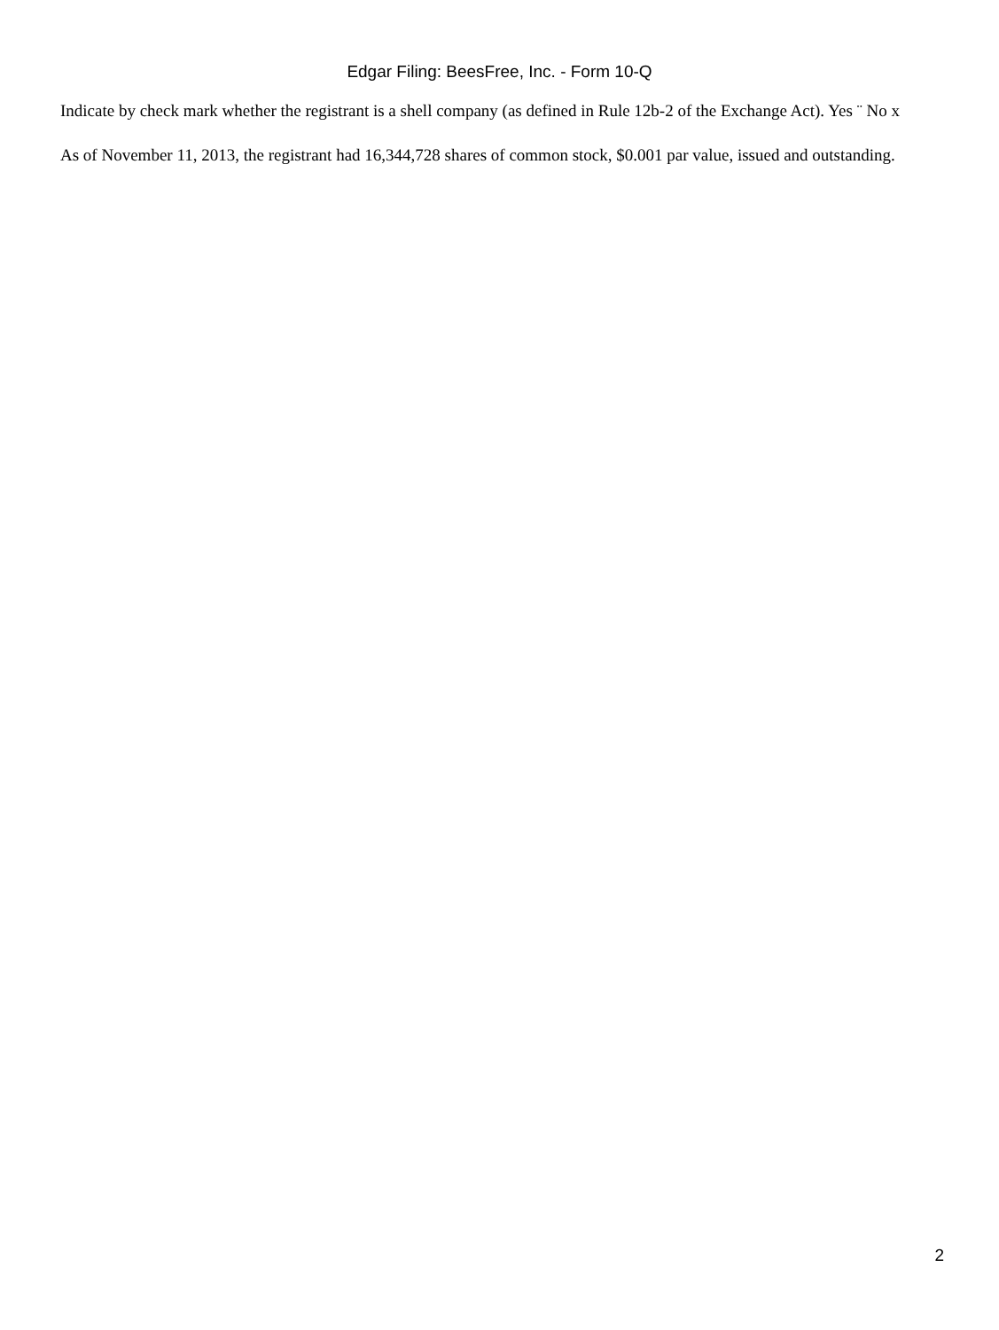Edgar Filing: BeesFree, Inc. - Form 10-Q
Indicate by check mark whether the registrant is a shell company (as defined in Rule 12b-2 of the Exchange Act). Yes ¨ No x
As of November 11, 2013, the registrant had 16,344,728 shares of common stock, $0.001 par value, issued and outstanding.
2